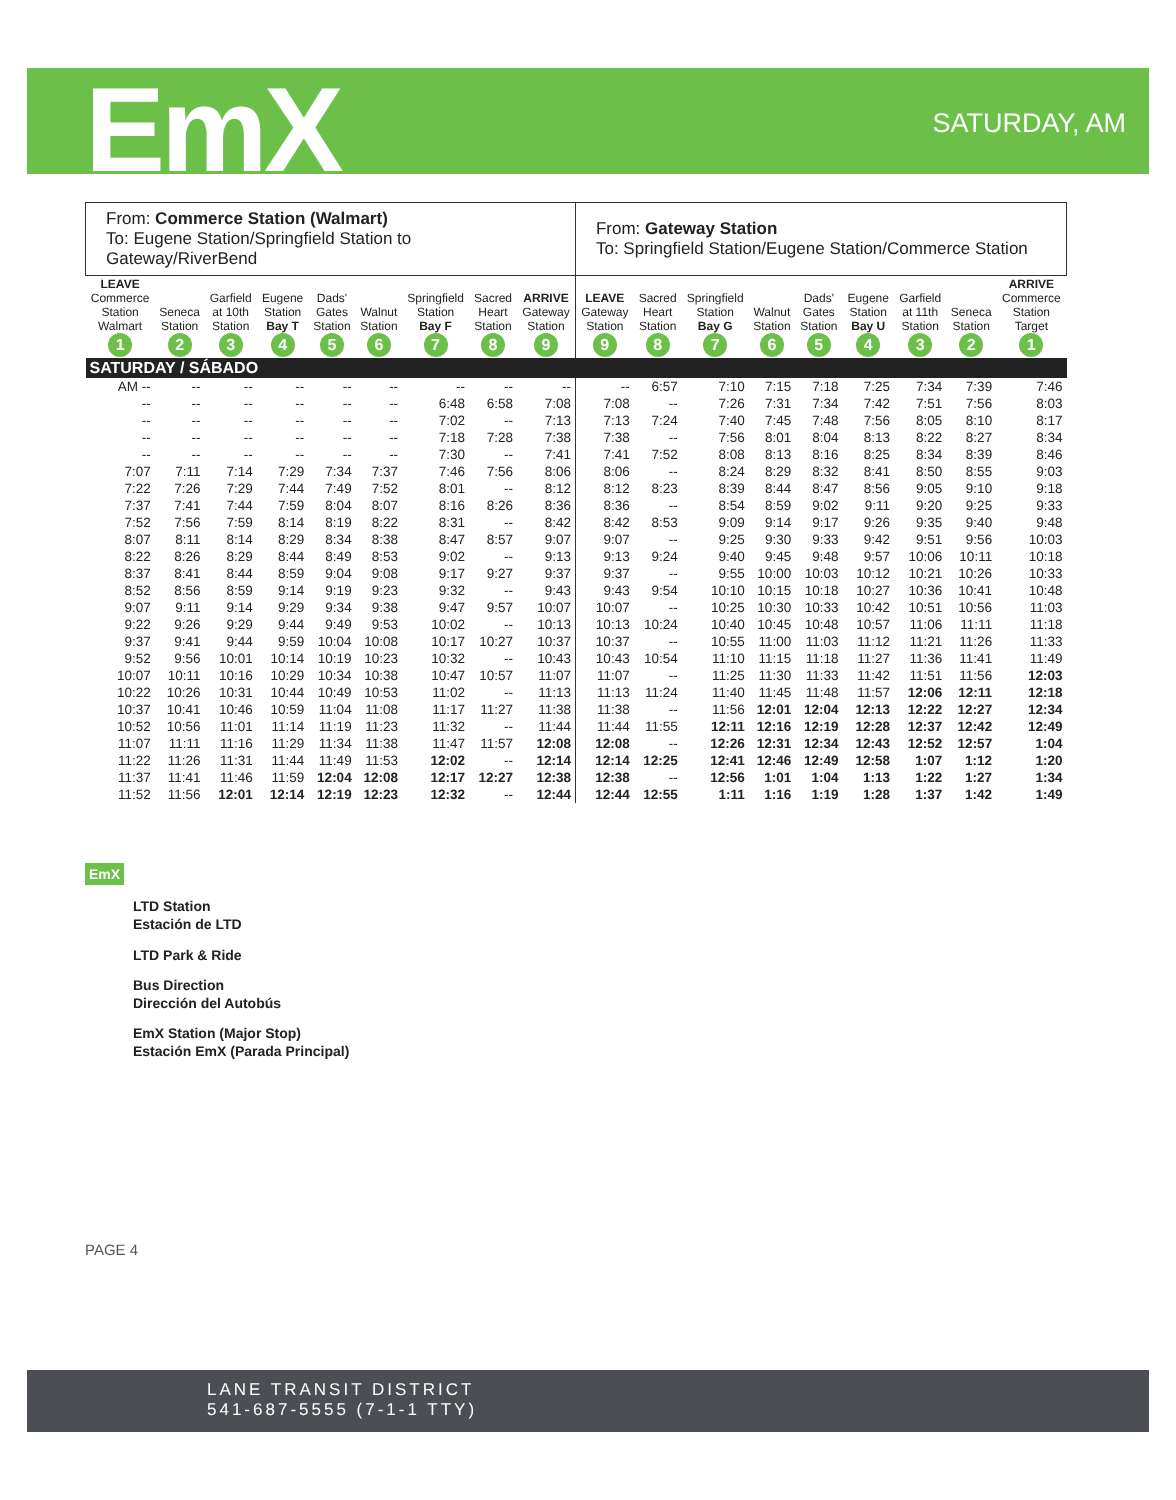EmX SATURDAY, AM
| From: Commerce Station (Walmart) To: Eugene Station/Springfield Station to Gateway/RiverBend | | | | | | | | | From: Gateway Station To: Springfield Station/Eugene Station/Commerce Station | | | | | | | | |
| LEAVE Commerce Station Walmart 1 | Seneca Station 2 | Garfield at 10th Station 3 | Eugene Station Bay T 4 | Dads' Gates Station 5 | Walnut Station 6 | Springfield Station Bay F 7 | Sacred Heart Station 8 | ARRIVE Gateway Station 9 | LEAVE Gateway Station 9 | Sacred Heart Station 8 | Springfield Station Bay G 7 | Walnut Station 6 | Dads' Gates Station 5 | Eugene Station Bay U 4 | Garfield at 11th Station 3 | Seneca Station 2 | ARRIVE Commerce Station Target 1 |
| SATURDAY / SÁBADO | | | | | | | | | | | | | | | | | |
| AM -- | -- | -- | -- | -- | -- | -- | -- | -- | -- | 6:57 | 7:10 | 7:15 | 7:18 | 7:25 | 7:34 | 7:39 | 7:46 |
| -- | -- | -- | -- | -- | -- | 6:48 | 6:58 | 7:08 | 7:08 | -- | 7:26 | 7:31 | 7:34 | 7:42 | 7:51 | 7:56 | 8:03 |
| -- | -- | -- | -- | -- | -- | 7:02 | -- | 7:13 | 7:13 | 7:24 | 7:40 | 7:45 | 7:48 | 7:56 | 8:05 | 8:10 | 8:17 |
| -- | -- | -- | -- | -- | -- | 7:18 | 7:28 | 7:38 | 7:38 | -- | 7:56 | 8:01 | 8:04 | 8:13 | 8:22 | 8:27 | 8:34 |
| -- | -- | -- | -- | -- | -- | 7:30 | -- | 7:41 | 7:41 | 7:52 | 8:08 | 8:13 | 8:16 | 8:25 | 8:34 | 8:39 | 8:46 |
| 7:07 | 7:11 | 7:14 | 7:29 | 7:34 | 7:37 | 7:46 | 7:56 | 8:06 | 8:06 | -- | 8:24 | 8:29 | 8:32 | 8:41 | 8:50 | 8:55 | 9:03 |
| 7:22 | 7:26 | 7:29 | 7:44 | 7:49 | 7:52 | 8:01 | -- | 8:12 | 8:12 | 8:23 | 8:39 | 8:44 | 8:47 | 8:56 | 9:05 | 9:10 | 9:18 |
| 7:37 | 7:41 | 7:44 | 7:59 | 8:04 | 8:07 | 8:16 | 8:26 | 8:36 | 8:36 | -- | 8:54 | 8:59 | 9:02 | 9:11 | 9:20 | 9:25 | 9:33 |
| 7:52 | 7:56 | 7:59 | 8:14 | 8:19 | 8:22 | 8:31 | -- | 8:42 | 8:42 | 8:53 | 9:09 | 9:14 | 9:17 | 9:26 | 9:35 | 9:40 | 9:48 |
| 8:07 | 8:11 | 8:14 | 8:29 | 8:34 | 8:38 | 8:47 | 8:57 | 9:07 | 9:07 | -- | 9:25 | 9:30 | 9:33 | 9:42 | 9:51 | 9:56 | 10:03 |
| 8:22 | 8:26 | 8:29 | 8:44 | 8:49 | 8:53 | 9:02 | -- | 9:13 | 9:13 | 9:24 | 9:40 | 9:45 | 9:48 | 9:57 | 10:06 | 10:11 | 10:18 |
| 8:37 | 8:41 | 8:44 | 8:59 | 9:04 | 9:08 | 9:17 | 9:27 | 9:37 | 9:37 | -- | 9:55 | 10:00 | 10:03 | 10:12 | 10:21 | 10:26 | 10:33 |
| 8:52 | 8:56 | 8:59 | 9:14 | 9:19 | 9:23 | 9:32 | -- | 9:43 | 9:43 | 9:54 | 10:10 | 10:15 | 10:18 | 10:27 | 10:36 | 10:41 | 10:48 |
| 9:07 | 9:11 | 9:14 | 9:29 | 9:34 | 9:38 | 9:47 | 9:57 | 10:07 | 10:07 | -- | 10:25 | 10:30 | 10:33 | 10:42 | 10:51 | 10:56 | 11:03 |
| 9:22 | 9:26 | 9:29 | 9:44 | 9:49 | 9:53 | 10:02 | -- | 10:13 | 10:13 | 10:24 | 10:40 | 10:45 | 10:48 | 10:57 | 11:06 | 11:11 | 11:18 |
| 9:37 | 9:41 | 9:44 | 9:59 | 10:04 | 10:08 | 10:17 | 10:27 | 10:37 | 10:37 | -- | 10:55 | 11:00 | 11:03 | 11:12 | 11:21 | 11:26 | 11:33 |
| 9:52 | 9:56 | 10:01 | 10:14 | 10:19 | 10:23 | 10:32 | -- | 10:43 | 10:43 | 10:54 | 11:10 | 11:15 | 11:18 | 11:27 | 11:36 | 11:41 | 11:49 |
| 10:07 | 10:11 | 10:16 | 10:29 | 10:34 | 10:38 | 10:47 | 10:57 | 11:07 | 11:07 | -- | 11:25 | 11:30 | 11:33 | 11:42 | 11:51 | 11:56 | 12:03 |
| 10:22 | 10:26 | 10:31 | 10:44 | 10:49 | 10:53 | 11:02 | -- | 11:13 | 11:13 | 11:24 | 11:40 | 11:45 | 11:48 | 11:57 | 12:06 | 12:11 | 12:18 |
| 10:37 | 10:41 | 10:46 | 10:59 | 11:04 | 11:08 | 11:17 | 11:27 | 11:38 | 11:38 | -- | 11:56 | 12:01 | 12:04 | 12:13 | 12:22 | 12:27 | 12:34 |
| 10:52 | 10:56 | 11:01 | 11:14 | 11:19 | 11:23 | 11:32 | -- | 11:44 | 11:44 | 11:55 | 12:11 | 12:16 | 12:19 | 12:28 | 12:37 | 12:42 | 12:49 |
| 11:07 | 11:11 | 11:16 | 11:29 | 11:34 | 11:38 | 11:47 | 11:57 | 12:08 | 12:08 | -- | 12:26 | 12:31 | 12:34 | 12:43 | 12:52 | 12:57 | 1:04 |
| 11:22 | 11:26 | 11:31 | 11:44 | 11:49 | 11:53 | 12:02 | -- | 12:14 | 12:14 | 12:25 | 12:41 | 12:46 | 12:49 | 12:58 | 1:07 | 1:12 | 1:20 |
| 11:37 | 11:41 | 11:46 | 11:59 | 12:04 | 12:08 | 12:17 | 12:27 | 12:38 | 12:38 | -- | 12:56 | 1:01 | 1:04 | 1:13 | 1:22 | 1:27 | 1:34 |
| 11:52 | 11:56 | 12:01 | 12:14 | 12:19 | 12:23 | 12:32 | -- | 12:44 | 12:44 | 12:55 | 1:11 | 1:16 | 1:19 | 1:28 | 1:37 | 1:42 | 1:49 |
EmX
LTD Station
Estación de LTD
LTD Park & Ride
Bus Direction
Dirección del Autobús
EmX Station (Major Stop)
Estación EmX (Parada Principal)
PAGE 4
LANE TRANSIT DISTRICT
541-687-5555 (7-1-1 TTY)